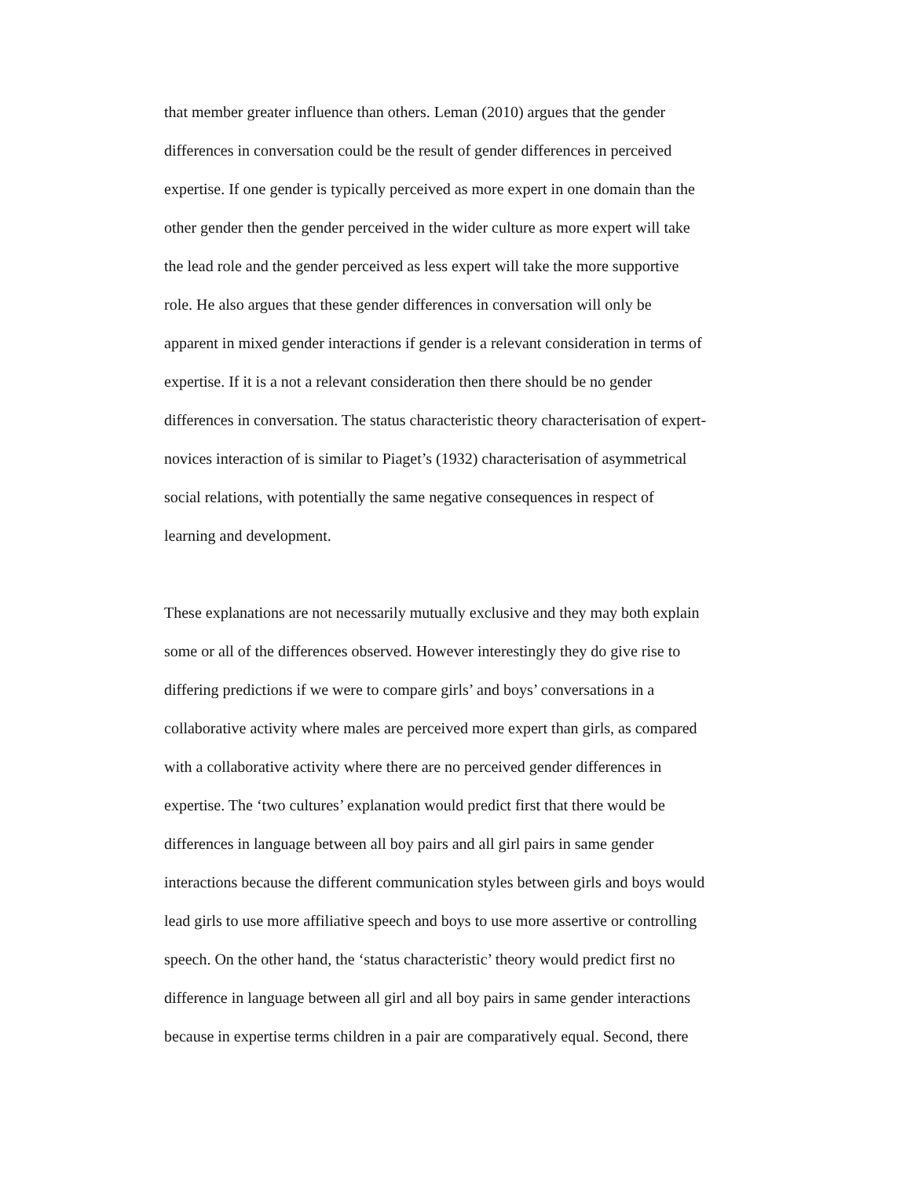that member greater influence than others. Leman (2010) argues that the gender
differences in conversation could be the result of gender differences in perceived
expertise. If one gender is typically perceived as more expert in one domain than the
other gender then the gender perceived in the wider culture as more expert will take
the lead role and the gender perceived as less expert will take the more supportive
role. He also argues that these gender differences in conversation will only be
apparent in mixed gender interactions if gender is a relevant consideration in terms of
expertise. If it is a not a relevant consideration then there should be no gender
differences in conversation. The status characteristic theory characterisation of expert-
novices interaction of is similar to Piaget’s (1932) characterisation of asymmetrical
social relations, with potentially the same negative consequences in respect of
learning and development.
These explanations are not necessarily mutually exclusive and they may both explain
some or all of the differences observed. However interestingly they do give rise to
differing predictions if we were to compare girls’ and boys’ conversations in a
collaborative activity where males are perceived more expert than girls, as compared
with a collaborative activity where there are no perceived gender differences in
expertise. The ‘two cultures’ explanation would predict first that there would be
differences in language between all boy pairs and all girl pairs in same gender
interactions because the different communication styles between girls and boys would
lead girls to use more affiliative speech and boys to use more assertive or controlling
speech. On the other hand, the ‘status characteristic’ theory would predict first no
difference in language between all girl and all boy pairs in same gender interactions
because in expertise terms children in a pair are comparatively equal. Second, there